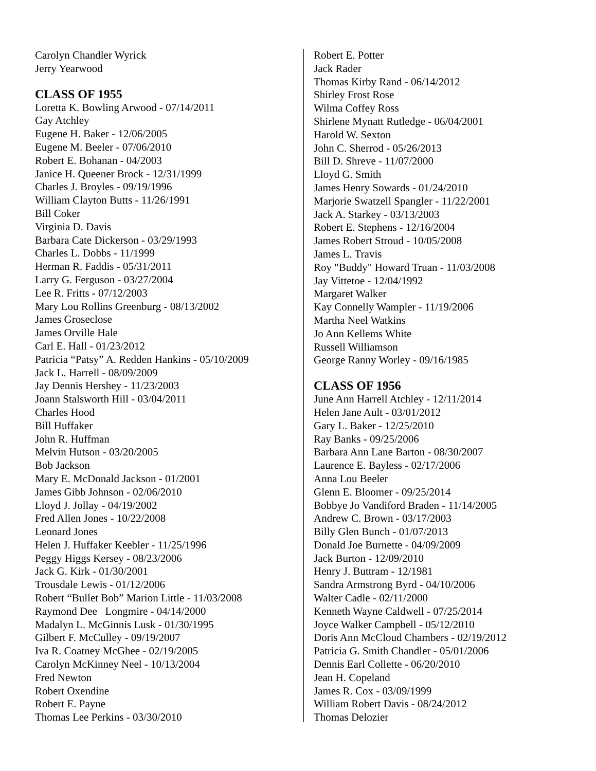Carolyn Chandler Wyrick
Jerry Yearwood
CLASS OF 1955
Loretta K. Bowling Arwood - 07/14/2011
Gay Atchley
Eugene H. Baker - 12/06/2005
Eugene M. Beeler - 07/06/2010
Robert E. Bohanan - 04/2003
Janice H. Queener Brock - 12/31/1999
Charles J. Broyles - 09/19/1996
William Clayton Butts - 11/26/1991
Bill Coker
Virginia D. Davis
Barbara Cate Dickerson - 03/29/1993
Charles L. Dobbs - 11/1999
Herman R. Faddis - 05/31/2011
Larry G. Ferguson - 03/27/2004
Lee R. Fritts - 07/12/2003
Mary Lou Rollins Greenburg - 08/13/2002
James Groseclose
James Orville Hale
Carl E. Hall - 01/23/2012
Patricia “Patsy” A. Redden Hankins - 05/10/2009
Jack L. Harrell - 08/09/2009
Jay Dennis Hershey - 11/23/2003
Joann Stalsworth Hill - 03/04/2011
Charles Hood
Bill Huffaker
John R. Huffman
Melvin Hutson - 03/20/2005
Bob Jackson
Mary E. McDonald Jackson - 01/2001
James Gibb Johnson - 02/06/2010
Lloyd J. Jollay - 04/19/2002
Fred Allen Jones - 10/22/2008
Leonard Jones
Helen J. Huffaker Keebler - 11/25/1996
Peggy Higgs Kersey - 08/23/2006
Jack G. Kirk - 01/30/2001
Trousdale Lewis - 01/12/2006
Robert “Bullet Bob” Marion Little - 11/03/2008
Raymond Dee Longmire - 04/14/2000
Madalyn L. McGinnis Lusk - 01/30/1995
Gilbert F. McCulley - 09/19/2007
Iva R. Coatney McGhee - 02/19/2005
Carolyn McKinney Neel - 10/13/2004
Fred Newton
Robert Oxendine
Robert E. Payne
Thomas Lee Perkins - 03/30/2010
Robert E. Potter
Jack Rader
Thomas Kirby Rand - 06/14/2012
Shirley Frost Rose
Wilma Coffey Ross
Shirlene Mynatt Rutledge - 06/04/2001
Harold W. Sexton
John C. Sherrod - 05/26/2013
Bill D. Shreve - 11/07/2000
Lloyd G. Smith
James Henry Sowards - 01/24/2010
Marjorie Swatzell Spangler - 11/22/2001
Jack A. Starkey - 03/13/2003
Robert E. Stephens - 12/16/2004
James Robert Stroud - 10/05/2008
James L. Travis
Roy "Buddy" Howard Truan - 11/03/2008
Jay Vittetoe - 12/04/1992
Margaret Walker
Kay Connelly Wampler - 11/19/2006
Martha Neel Watkins
Jo Ann Kellems White
Russell Williamson
George Ranny Worley - 09/16/1985
CLASS OF 1956
June Ann Harrell Atchley - 12/11/2014
Helen Jane Ault - 03/01/2012
Gary L. Baker - 12/25/2010
Ray Banks - 09/25/2006
Barbara Ann Lane Barton - 08/30/2007
Laurence E. Bayless - 02/17/2006
Anna Lou Beeler
Glenn E. Bloomer - 09/25/2014
Bobbye Jo Vandiford Braden - 11/14/2005
Andrew C. Brown - 03/17/2003
Billy Glen Bunch - 01/07/2013
Donald Joe Burnette - 04/09/2009
Jack Burton - 12/09/2010
Henry J. Buttram - 12/1981
Sandra Armstrong Byrd - 04/10/2006
Walter Cadle - 02/11/2000
Kenneth Wayne Caldwell - 07/25/2014
Joyce Walker Campbell - 05/12/2010
Doris Ann McCloud Chambers - 02/19/2012
Patricia G. Smith Chandler - 05/01/2006
Dennis Earl Collette - 06/20/2010
Jean H. Copeland
James R. Cox - 03/09/1999
William Robert Davis - 08/24/2012
Thomas Delozier